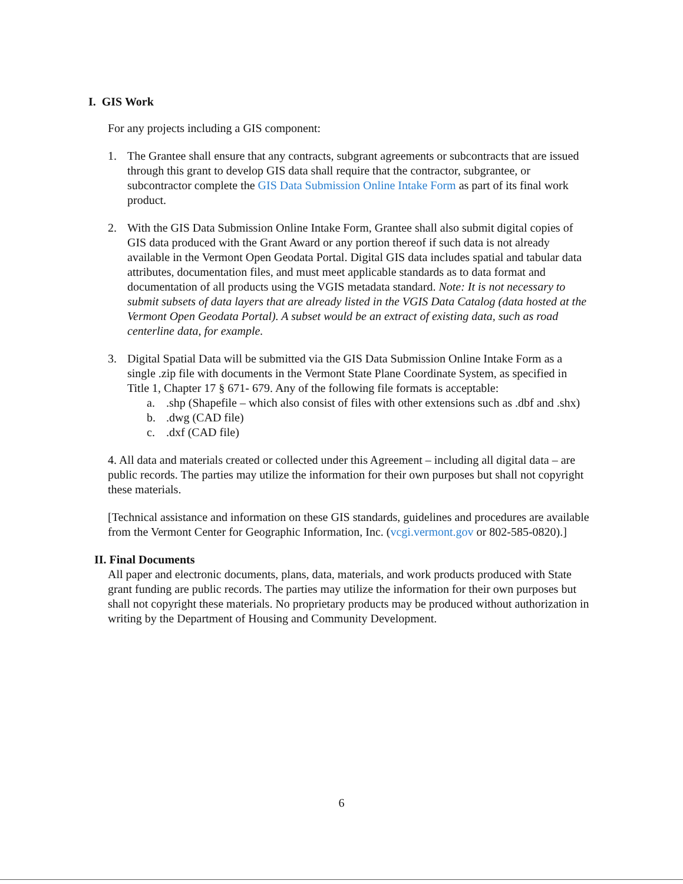I. GIS Work
For any projects including a GIS component:
1. The Grantee shall ensure that any contracts, subgrant agreements or subcontracts that are issued through this grant to develop GIS data shall require that the contractor, subgrantee, or subcontractor complete the GIS Data Submission Online Intake Form as part of its final work product.
2. With the GIS Data Submission Online Intake Form, Grantee shall also submit digital copies of GIS data produced with the Grant Award or any portion thereof if such data is not already available in the Vermont Open Geodata Portal. Digital GIS data includes spatial and tabular data attributes, documentation files, and must meet applicable standards as to data format and documentation of all products using the VGIS metadata standard. Note: It is not necessary to submit subsets of data layers that are already listed in the VGIS Data Catalog (data hosted at the Vermont Open Geodata Portal). A subset would be an extract of existing data, such as road centerline data, for example.
3. Digital Spatial Data will be submitted via the GIS Data Submission Online Intake Form as a single .zip file with documents in the Vermont State Plane Coordinate System, as specified in Title 1, Chapter 17 § 671- 679. Any of the following file formats is acceptable:
a..shp (Shapefile – which also consist of files with other extensions such as .dbf and .shx)
b..dwg (CAD file)
c..dxf (CAD file)
4. All data and materials created or collected under this Agreement – including all digital data – are public records. The parties may utilize the information for their own purposes but shall not copyright these materials.
[Technical assistance and information on these GIS standards, guidelines and procedures are available from the Vermont Center for Geographic Information, Inc. (vcgi.vermont.gov or 802-585-0820).]
II. Final Documents
All paper and electronic documents, plans, data, materials, and work products produced with State grant funding are public records. The parties may utilize the information for their own purposes but shall not copyright these materials. No proprietary products may be produced without authorization in writing by the Department of Housing and Community Development.
6